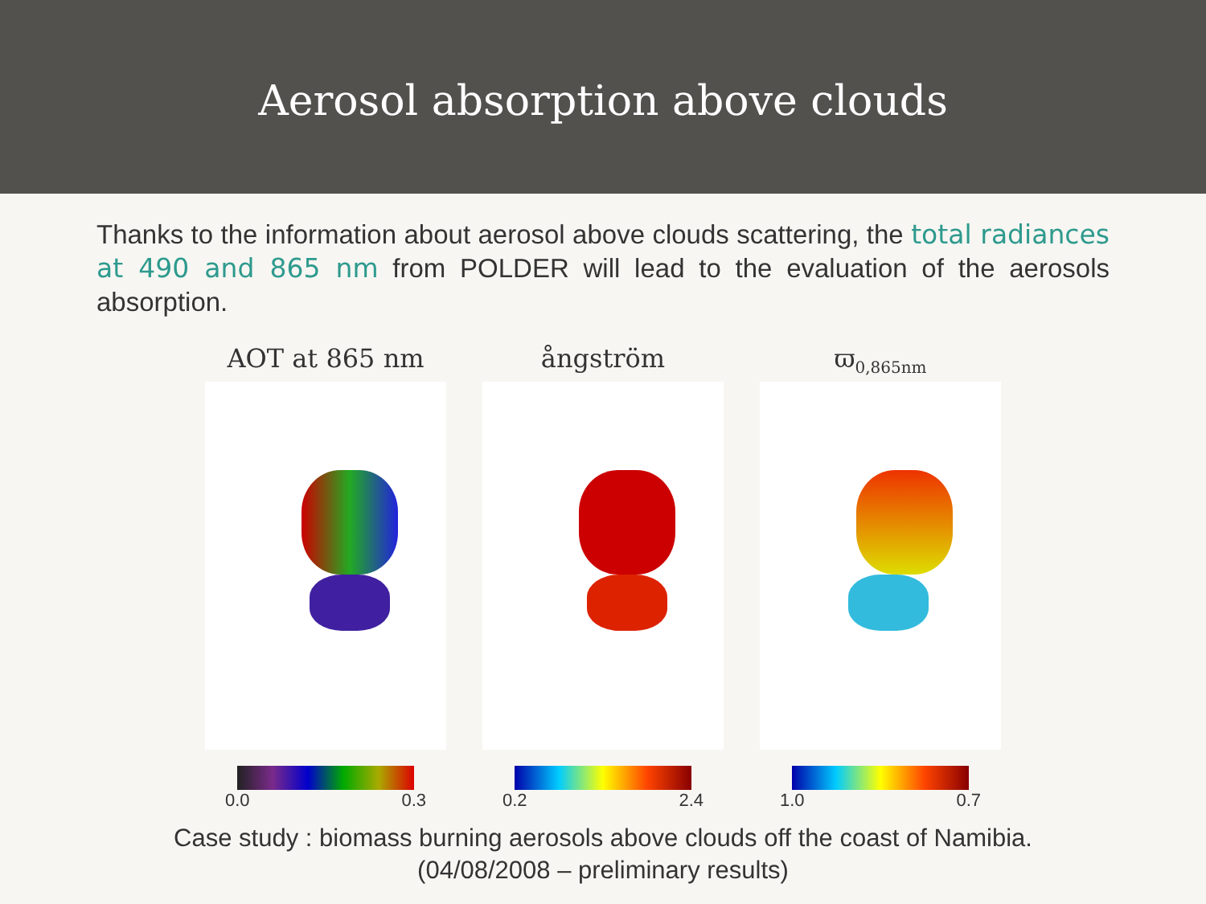Aerosol absorption above clouds
Thanks to the information about aerosol above clouds scattering, the total radiances at 490 and 865 nm from POLDER will lead to the evaluation of the aerosols absorption.
AOT at 865 nm
0.0 0.3
ångström
0.2 2.4
ϖ<sub>0,865nm</sub>
1.0 0.7
Case study : biomass burning aerosols above clouds off the coast of Namibia.
(04/08/2008 – preliminary results)